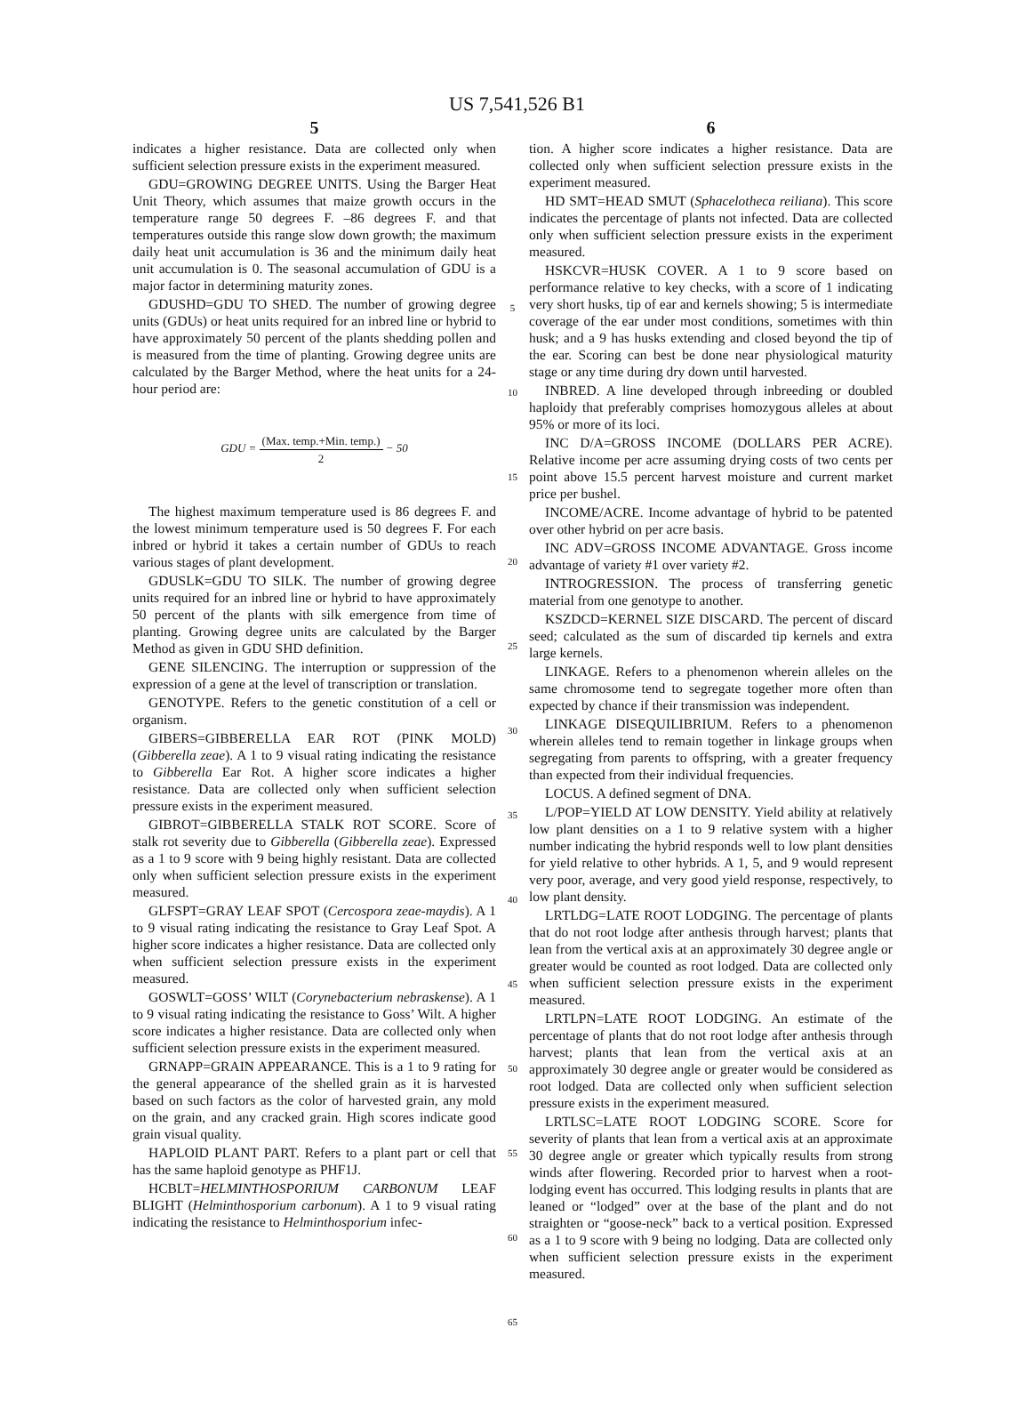US 7,541,526 B1
5
indicates a higher resistance. Data are collected only when sufficient selection pressure exists in the experiment measured.
GDU=GROWING DEGREE UNITS. Using the Barger Heat Unit Theory, which assumes that maize growth occurs in the temperature range 50 degrees F. –86 degrees F. and that temperatures outside this range slow down growth; the maximum daily heat unit accumulation is 36 and the minimum daily heat unit accumulation is 0. The seasonal accumulation of GDU is a major factor in determining maturity zones.
GDUSHD=GDU TO SHED. The number of growing degree units (GDUs) or heat units required for an inbred line or hybrid to have approximately 50 percent of the plants shedding pollen and is measured from the time of planting. Growing degree units are calculated by the Barger Method, where the heat units for a 24-hour period are:
GDU = (Max. temp.+Min. temp.) 2 − 50
The highest maximum temperature used is 86 degrees F. and the lowest minimum temperature used is 50 degrees F. For each inbred or hybrid it takes a certain number of GDUs to reach various stages of plant development.
GDUSLK=GDU TO SILK. The number of growing degree units required for an inbred line or hybrid to have approximately 50 percent of the plants with silk emergence from time of planting. Growing degree units are calculated by the Barger Method as given in GDU SHD definition.
GENE SILENCING. The interruption or suppression of the expression of a gene at the level of transcription or translation.
GENOTYPE. Refers to the genetic constitution of a cell or organism.
GIBERS=GIBBERELLA EAR ROT (PINK MOLD) (Gibberella zeae). A 1 to 9 visual rating indicating the resistance to Gibberella Ear Rot. A higher score indicates a higher resistance. Data are collected only when sufficient selection pressure exists in the experiment measured.
GIBROT=GIBBERELLA STALK ROT SCORE. Score of stalk rot severity due to Gibberella (Gibberella zeae). Expressed as a 1 to 9 score with 9 being highly resistant. Data are collected only when sufficient selection pressure exists in the experiment measured.
GLFSPT=GRAY LEAF SPOT (Cercospora zeae-maydis). A 1 to 9 visual rating indicating the resistance to Gray Leaf Spot. A higher score indicates a higher resistance. Data are collected only when sufficient selection pressure exists in the experiment measured.
GOSWLT=GOSS’ WILT (Corynebacterium nebraskense). A 1 to 9 visual rating indicating the resistance to Goss’ Wilt. A higher score indicates a higher resistance. Data are collected only when sufficient selection pressure exists in the experiment measured.
GRNAPP=GRAIN APPEARANCE. This is a 1 to 9 rating for the general appearance of the shelled grain as it is harvested based on such factors as the color of harvested grain, any mold on the grain, and any cracked grain. High scores indicate good grain visual quality.
HAPLOID PLANT PART. Refers to a plant part or cell that has the same haploid genotype as PHF1J.
HCBLT=HELMINTHOSPORIUM CARBONUM LEAF BLIGHT (Helminthosporium carbonum). A 1 to 9 visual rating indicating the resistance to Helminthosporium infec-
5
10
15
20
25
30
35
40
45
50
55
60
65
6
tion. A higher score indicates a higher resistance. Data are collected only when sufficient selection pressure exists in the experiment measured.
HD SMT=HEAD SMUT (Sphacelotheca reiliana). This score indicates the percentage of plants not infected. Data are collected only when sufficient selection pressure exists in the experiment measured.
HSKCVR=HUSK COVER. A 1 to 9 score based on performance relative to key checks, with a score of 1 indicating very short husks, tip of ear and kernels showing; 5 is intermediate coverage of the ear under most conditions, sometimes with thin husk; and a 9 has husks extending and closed beyond the tip of the ear. Scoring can best be done near physiological maturity stage or any time during dry down until harvested.
INBRED. A line developed through inbreeding or doubled haploidy that preferably comprises homozygous alleles at about 95% or more of its loci.
INC D/A=GROSS INCOME (DOLLARS PER ACRE). Relative income per acre assuming drying costs of two cents per point above 15.5 percent harvest moisture and current market price per bushel.
INCOME/ACRE. Income advantage of hybrid to be patented over other hybrid on per acre basis.
INC ADV=GROSS INCOME ADVANTAGE. Gross income advantage of variety #1 over variety #2.
INTROGRESSION. The process of transferring genetic material from one genotype to another.
KSZDCD=KERNEL SIZE DISCARD. The percent of discard seed; calculated as the sum of discarded tip kernels and extra large kernels.
LINKAGE. Refers to a phenomenon wherein alleles on the same chromosome tend to segregate together more often than expected by chance if their transmission was independent.
LINKAGE DISEQUILIBRIUM. Refers to a phenomenon wherein alleles tend to remain together in linkage groups when segregating from parents to offspring, with a greater frequency than expected from their individual frequencies.
LOCUS. A defined segment of DNA.
L/POP=YIELD AT LOW DENSITY. Yield ability at relatively low plant densities on a 1 to 9 relative system with a higher number indicating the hybrid responds well to low plant densities for yield relative to other hybrids. A 1, 5, and 9 would represent very poor, average, and very good yield response, respectively, to low plant density.
LRTLDG=LATE ROOT LODGING. The percentage of plants that do not root lodge after anthesis through harvest; plants that lean from the vertical axis at an approximately 30 degree angle or greater would be counted as root lodged. Data are collected only when sufficient selection pressure exists in the experiment measured.
LRTLPN=LATE ROOT LODGING. An estimate of the percentage of plants that do not root lodge after anthesis through harvest; plants that lean from the vertical axis at an approximately 30 degree angle or greater would be considered as root lodged. Data are collected only when sufficient selection pressure exists in the experiment measured.
LRTLSC=LATE ROOT LODGING SCORE. Score for severity of plants that lean from a vertical axis at an approximate 30 degree angle or greater which typically results from strong winds after flowering. Recorded prior to harvest when a root-lodging event has occurred. This lodging results in plants that are leaned or “lodged” over at the base of the plant and do not straighten or “goose-neck” back to a vertical position. Expressed as a 1 to 9 score with 9 being no lodging. Data are collected only when sufficient selection pressure exists in the experiment measured.